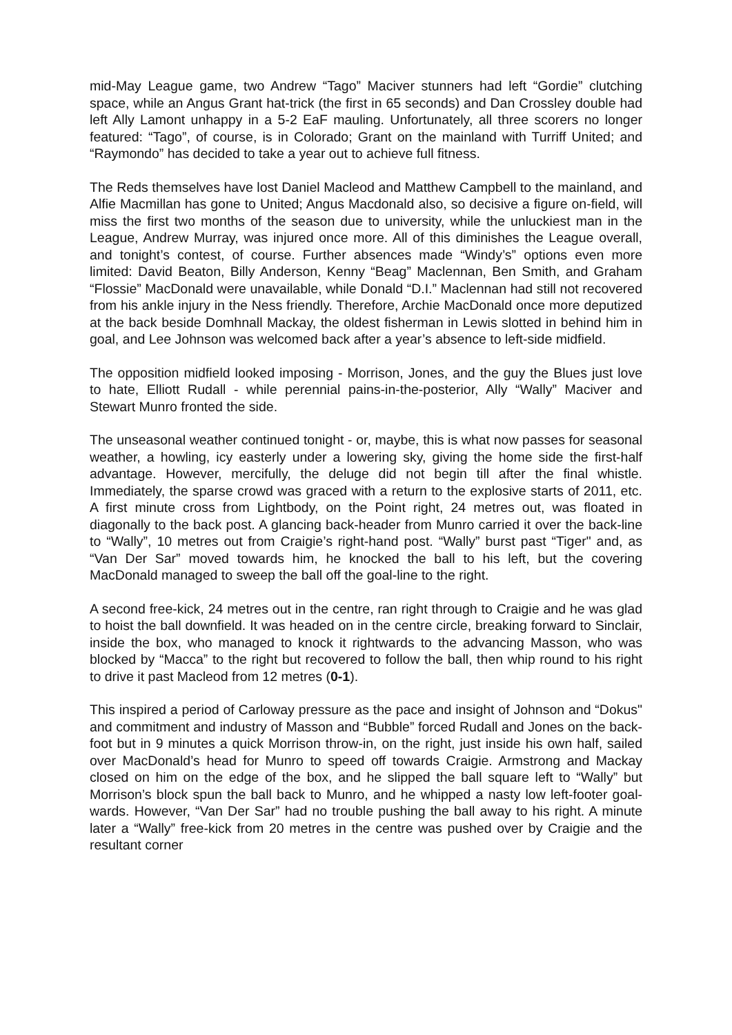mid-May League game, two Andrew “Tago” Maciver stunners had left “Gordie” clutching space, while an Angus Grant hat-trick (the first in 65 seconds) and Dan Crossley double had left Ally Lamont unhappy in a 5-2 EaF mauling. Unfortunately, all three scorers no longer featured: “Tago”, of course, is in Colorado; Grant on the mainland with Turriff United; and “Raymondo” has decided to take a year out to achieve full fitness.
The Reds themselves have lost Daniel Macleod and Matthew Campbell to the mainland, and Alfie Macmillan has gone to United; Angus Macdonald also, so decisive a figure on-field, will miss the first two months of the season due to university, while the unluckiest man in the League, Andrew Murray, was injured once more. All of this diminishes the League overall, and tonight’s contest, of course. Further absences made “Windy’s” options even more limited: David Beaton, Billy Anderson, Kenny “Beag” Maclennan, Ben Smith, and Graham “Flossie” MacDonald were unavailable, while Donald “D.I.” Maclennan had still not recovered from his ankle injury in the Ness friendly. Therefore, Archie MacDonald once more deputized at the back beside Domhnall Mackay, the oldest fisherman in Lewis slotted in behind him in goal, and Lee Johnson was welcomed back after a year’s absence to left-side midfield.
The opposition midfield looked imposing - Morrison, Jones, and the guy the Blues just love to hate, Elliott Rudall - while perennial pains-in-the-posterior, Ally “Wally” Maciver and Stewart Munro fronted the side.
The unseasonal weather continued tonight - or, maybe, this is what now passes for seasonal weather, a howling, icy easterly under a lowering sky, giving the home side the first-half advantage. However, mercifully, the deluge did not begin till after the final whistle. Immediately, the sparse crowd was graced with a return to the explosive starts of 2011, etc. A first minute cross from Lightbody, on the Point right, 24 metres out, was floated in diagonally to the back post. A glancing back-header from Munro carried it over the back-line to “Wally”, 10 metres out from Craigie’s right-hand post. “Wally” burst past “Tiger" and, as “Van Der Sar” moved towards him, he knocked the ball to his left, but the covering MacDonald managed to sweep the ball off the goal-line to the right.
A second free-kick, 24 metres out in the centre, ran right through to Craigie and he was glad to hoist the ball downfield. It was headed on in the centre circle, breaking forward to Sinclair, inside the box, who managed to knock it rightwards to the advancing Masson, who was blocked by “Macca” to the right but recovered to follow the ball, then whip round to his right to drive it past Macleod from 12 metres (0-1).
This inspired a period of Carloway pressure as the pace and insight of Johnson and “Dokus" and commitment and industry of Masson and “Bubble” forced Rudall and Jones on the back-foot but in 9 minutes a quick Morrison throw-in, on the right, just inside his own half, sailed over MacDonald’s head for Munro to speed off towards Craigie. Armstrong and Mackay closed on him on the edge of the box, and he slipped the ball square left to “Wally” but Morrison’s block spun the ball back to Munro, and he whipped a nasty low left-footer goal-wards. However, “Van Der Sar” had no trouble pushing the ball away to his right. A minute later a “Wally” free-kick from 20 metres in the centre was pushed over by Craigie and the resultant corner